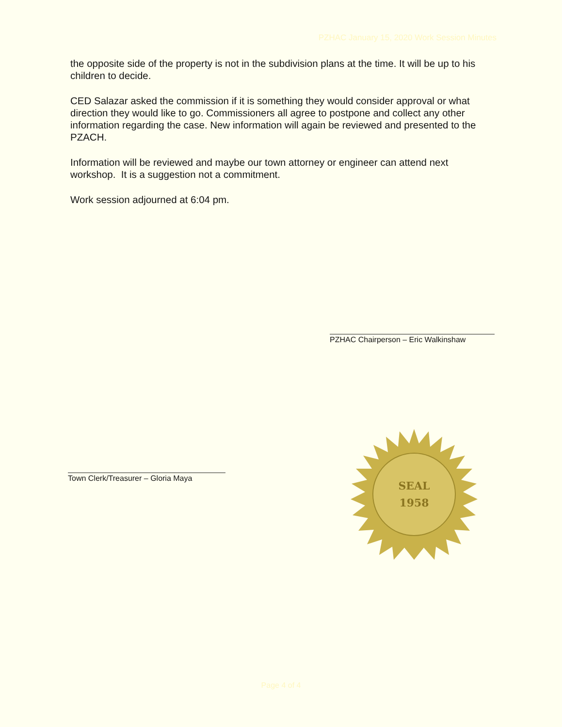PZHAC January 15, 2020 Work Session Minutes
the opposite side of the property is not in the subdivision plans at the time. It will be up to his children to decide.
CED Salazar asked the commission if it is something they would consider approval or what direction they would like to go. Commissioners all agree to postpone and collect any other information regarding the case. New information will again be reviewed and presented to the PZACH.
Information will be reviewed and maybe our town attorney or engineer can attend next workshop. It is a suggestion not a commitment.
Work session adjourned at 6:04 pm.
PZHAC Chairperson – Eric Walkinshaw
Town Clerk/Treasurer – Gloria Maya
SEAL
1958
Page 4 of 4